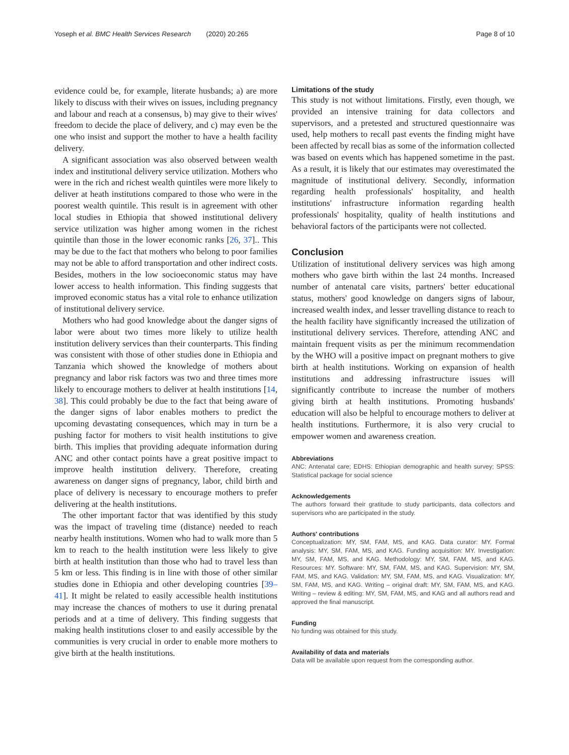Yoseph et al. BMC Health Services Research (2020) 20:265 Page 8 of 10
evidence could be, for example, literate husbands; a) are more likely to discuss with their wives on issues, including pregnancy and labour and reach at a consensus, b) may give to their wives' freedom to decide the place of delivery, and c) may even be the one who insist and support the mother to have a health facility delivery.
A significant association was also observed between wealth index and institutional delivery service utilization. Mothers who were in the rich and richest wealth quintiles were more likely to deliver at heath institutions compared to those who were in the poorest wealth quintile. This result is in agreement with other local studies in Ethiopia that showed institutional delivery service utilization was higher among women in the richest quintile than those in the lower economic ranks [26, 37].. This may be due to the fact that mothers who belong to poor families may not be able to afford transportation and other indirect costs. Besides, mothers in the low socioeconomic status may have lower access to health information. This finding suggests that improved economic status has a vital role to enhance utilization of institutional delivery service.
Mothers who had good knowledge about the danger signs of labor were about two times more likely to utilize health institution delivery services than their counterparts. This finding was consistent with those of other studies done in Ethiopia and Tanzania which showed the knowledge of mothers about pregnancy and labor risk factors was two and three times more likely to encourage mothers to deliver at health institutions [14, 38]. This could probably be due to the fact that being aware of the danger signs of labor enables mothers to predict the upcoming devastating consequences, which may in turn be a pushing factor for mothers to visit health institutions to give birth. This implies that providing adequate information during ANC and other contact points have a great positive impact to improve health institution delivery. Therefore, creating awareness on danger signs of pregnancy, labor, child birth and place of delivery is necessary to encourage mothers to prefer delivering at the health institutions.
The other important factor that was identified by this study was the impact of traveling time (distance) needed to reach nearby health institutions. Women who had to walk more than 5 km to reach to the health institution were less likely to give birth at health institution than those who had to travel less than 5 km or less. This finding is in line with those of other similar studies done in Ethiopia and other developing countries [39–41]. It might be related to easily accessible health institutions may increase the chances of mothers to use it during prenatal periods and at a time of delivery. This finding suggests that making health institutions closer to and easily accessible by the communities is very crucial in order to enable more mothers to give birth at the health institutions.
Limitations of the study
This study is not without limitations. Firstly, even though, we provided an intensive training for data collectors and supervisors, and a pretested and structured questionnaire was used, help mothers to recall past events the finding might have been affected by recall bias as some of the information collected was based on events which has happened sometime in the past. As a result, it is likely that our estimates may overestimated the magnitude of institutional delivery. Secondly, information regarding health professionals' hospitality, and health institutions' infrastructure information regarding health professionals' hospitality, quality of health institutions and behavioral factors of the participants were not collected.
Conclusion
Utilization of institutional delivery services was high among mothers who gave birth within the last 24 months. Increased number of antenatal care visits, partners' better educational status, mothers' good knowledge on dangers signs of labour, increased wealth index, and lesser travelling distance to reach to the health facility have significantly increased the utilization of institutional delivery services. Therefore, attending ANC and maintain frequent visits as per the minimum recommendation by the WHO will a positive impact on pregnant mothers to give birth at health institutions. Working on expansion of health institutions and addressing infrastructure issues will significantly contribute to increase the number of mothers giving birth at health institutions. Promoting husbands' education will also be helpful to encourage mothers to deliver at health institutions. Furthermore, it is also very crucial to empower women and awareness creation.
Abbreviations
ANC: Antenatal care; EDHS: Ethiopian demographic and health survey; SPSS: Statistical package for social science
Acknowledgements
The authors forward their gratitude to study participants, data collectors and supervisors who are participated in the study.
Authors' contributions
Conceptualization: MY, SM, FAM, MS, and KAG. Data curator: MY. Formal analysis: MY, SM, FAM, MS, and KAG. Funding acquisition: MY. Investigation: MY, SM, FAM, MS, and KAG. Methodology: MY, SM, FAM, MS, and KAG. Resources: MY. Software: MY, SM, FAM, MS, and KAG. Supervision: MY, SM, FAM, MS, and KAG. Validation: MY, SM, FAM, MS, and KAG. Visualization: MY, SM, FAM, MS, and KAG. Writing – original draft: MY, SM, FAM, MS, and KAG. Writing – review & editing: MY, SM, FAM, MS, and KAG and all authors read and approved the final manuscript.
Funding
No funding was obtained for this study.
Availability of data and materials
Data will be available upon request from the corresponding author.